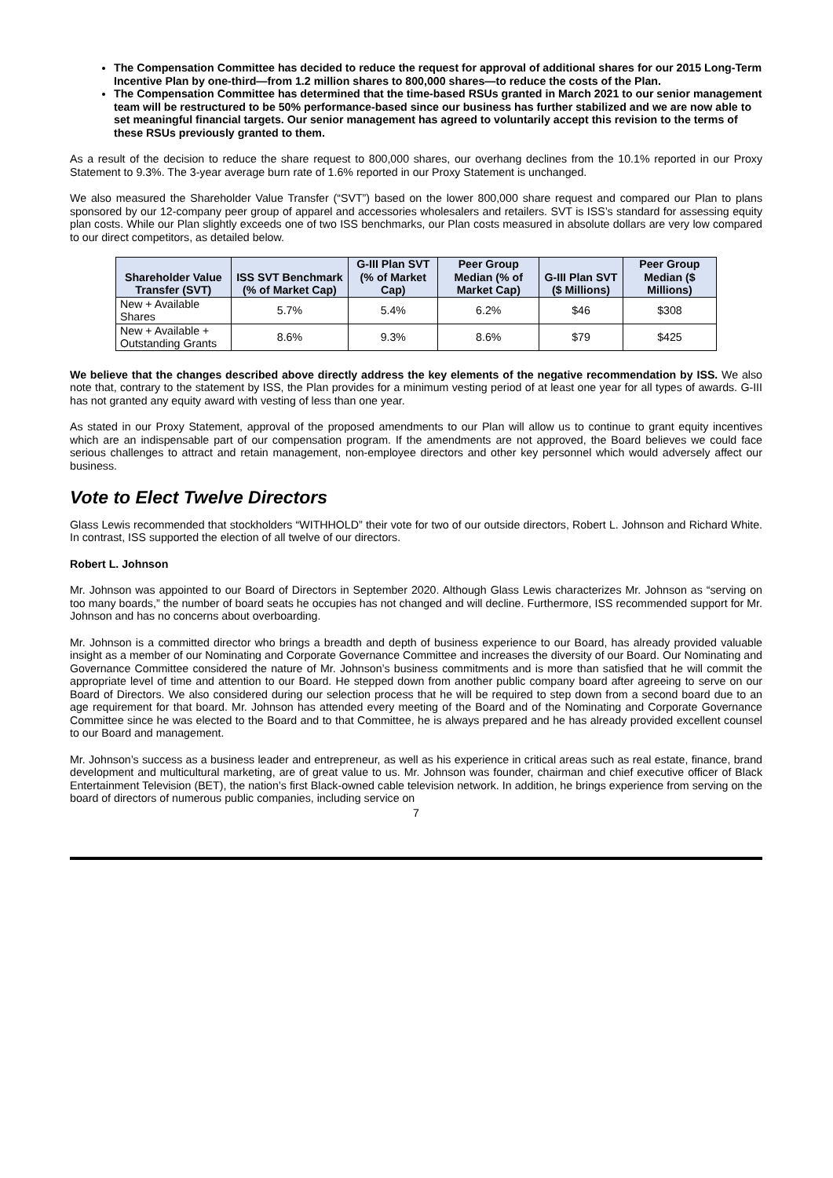The Compensation Committee has decided to reduce the request for approval of additional shares for our 2015 Long-Term Incentive Plan by one-third—from 1.2 million shares to 800,000 shares—to reduce the costs of the Plan.
The Compensation Committee has determined that the time-based RSUs granted in March 2021 to our senior management team will be restructured to be 50% performance-based since our business has further stabilized and we are now able to set meaningful financial targets. Our senior management has agreed to voluntarily accept this revision to the terms of these RSUs previously granted to them.
As a result of the decision to reduce the share request to 800,000 shares, our overhang declines from the 10.1% reported in our Proxy Statement to 9.3%. The 3-year average burn rate of 1.6% reported in our Proxy Statement is unchanged.
We also measured the Shareholder Value Transfer (“SVT”) based on the lower 800,000 share request and compared our Plan to plans sponsored by our 12-company peer group of apparel and accessories wholesalers and retailers. SVT is ISS’s standard for assessing equity plan costs. While our Plan slightly exceeds one of two ISS benchmarks, our Plan costs measured in absolute dollars are very low compared to our direct competitors, as detailed below.
| Shareholder Value Transfer (SVT) | ISS SVT Benchmark (% of Market Cap) | G-III Plan SVT (% of Market Cap) | Peer Group Median (% of Market Cap) | G-III Plan SVT ($ Millions) | Peer Group Median ($ Millions) |
| --- | --- | --- | --- | --- | --- |
| New + Available Shares | 5.7% | 5.4% | 6.2% | $46 | $308 |
| New + Available + Outstanding Grants | 8.6% | 9.3% | 8.6% | $79 | $425 |
We believe that the changes described above directly address the key elements of the negative recommendation by ISS. We also note that, contrary to the statement by ISS, the Plan provides for a minimum vesting period of at least one year for all types of awards. G-III has not granted any equity award with vesting of less than one year.
As stated in our Proxy Statement, approval of the proposed amendments to our Plan will allow us to continue to grant equity incentives which are an indispensable part of our compensation program. If the amendments are not approved, the Board believes we could face serious challenges to attract and retain management, non-employee directors and other key personnel which would adversely affect our business.
Vote to Elect Twelve Directors
Glass Lewis recommended that stockholders “WITHHOLD” their vote for two of our outside directors, Robert L. Johnson and Richard White. In contrast, ISS supported the election of all twelve of our directors.
Robert L. Johnson
Mr. Johnson was appointed to our Board of Directors in September 2020. Although Glass Lewis characterizes Mr. Johnson as “serving on too many boards,” the number of board seats he occupies has not changed and will decline. Furthermore, ISS recommended support for Mr. Johnson and has no concerns about overboarding.
Mr. Johnson is a committed director who brings a breadth and depth of business experience to our Board, has already provided valuable insight as a member of our Nominating and Corporate Governance Committee and increases the diversity of our Board. Our Nominating and Governance Committee considered the nature of Mr. Johnson’s business commitments and is more than satisfied that he will commit the appropriate level of time and attention to our Board. He stepped down from another public company board after agreeing to serve on our Board of Directors. We also considered during our selection process that he will be required to step down from a second board due to an age requirement for that board. Mr. Johnson has attended every meeting of the Board and of the Nominating and Corporate Governance Committee since he was elected to the Board and to that Committee, he is always prepared and he has already provided excellent counsel to our Board and management.
Mr. Johnson’s success as a business leader and entrepreneur, as well as his experience in critical areas such as real estate, finance, brand development and multicultural marketing, are of great value to us. Mr. Johnson was founder, chairman and chief executive officer of Black Entertainment Television (BET), the nation’s first Black-owned cable television network. In addition, he brings experience from serving on the board of directors of numerous public companies, including service on
7